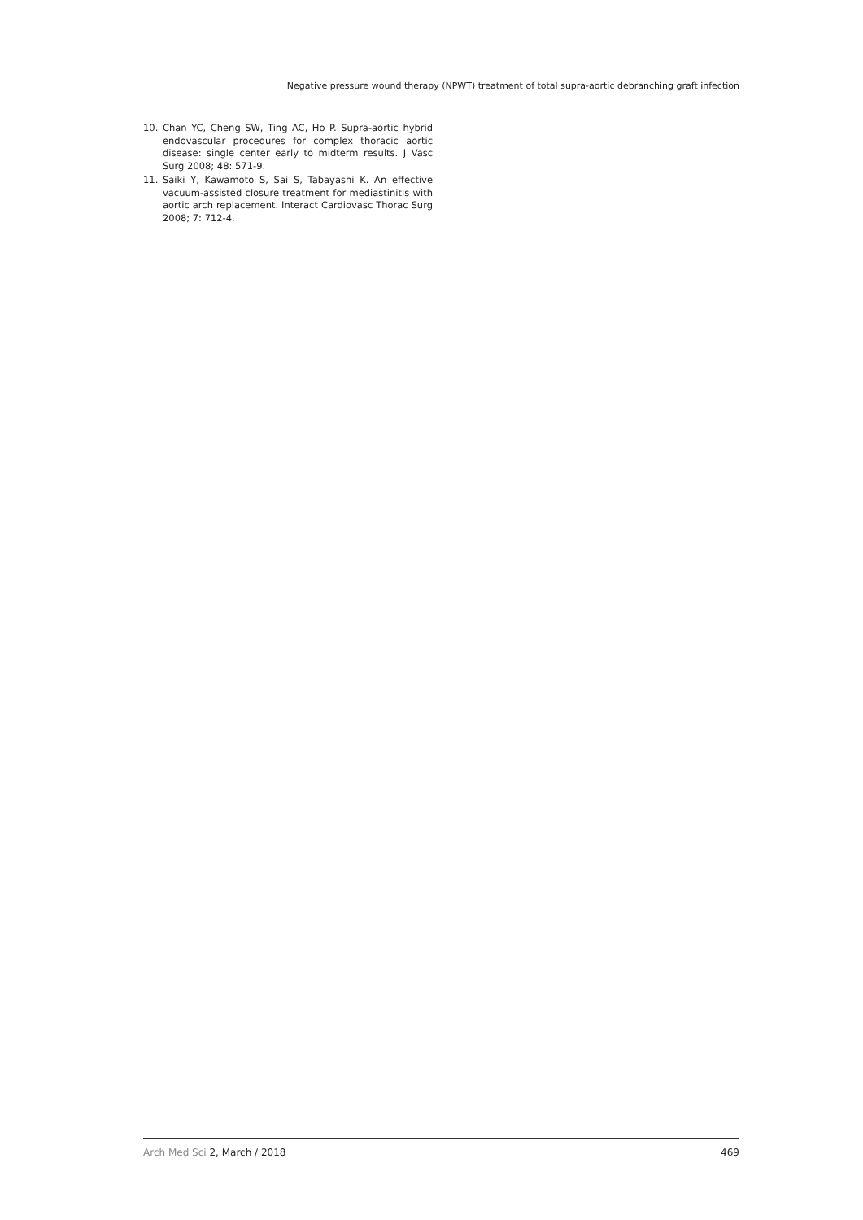Negative pressure wound therapy (NPWT) treatment of total supra-aortic debranching graft infection
10. Chan YC, Cheng SW, Ting AC, Ho P. Supra-aortic hybrid endovascular procedures for complex thoracic aortic disease: single center early to midterm results. J Vasc Surg 2008; 48: 571-9.
11. Saiki Y, Kawamoto S, Sai S, Tabayashi K. An effective vacuum-assisted closure treatment for mediastinitis with aortic arch replacement. Interact Cardiovasc Thorac Surg 2008; 7: 712-4.
Arch Med Sci 2, March / 2018 469